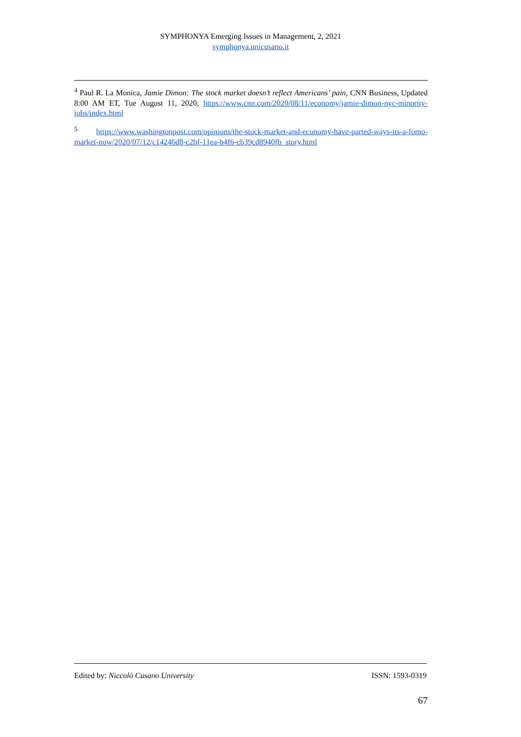SYMPHONYA Emerging Issues in Management, 2, 2021
symphonya.unicusano.it
<sup>4</sup> Paul R. La Monica, Jamie Dimon: The stock market doesn’t reflect Americans’ pain, CNN Business, Updated 8:00 AM ET, Tue August 11, 2020, https://www.cnn.com/2020/08/11/economy/jamie-dimon-nyc-minority-jobs/index.html
<sup>5</sup> https://www.washingtonpost.com/opinions/the-stock-market-and-economy-have-parted-ways-its-a-fomo-market-now/2020/07/12/c14246d8-c2bf-11ea-b4f6-cb39cd8940fb_story.html
Edited by: Niccolò Cusano University ISSN: 1593-0319
67